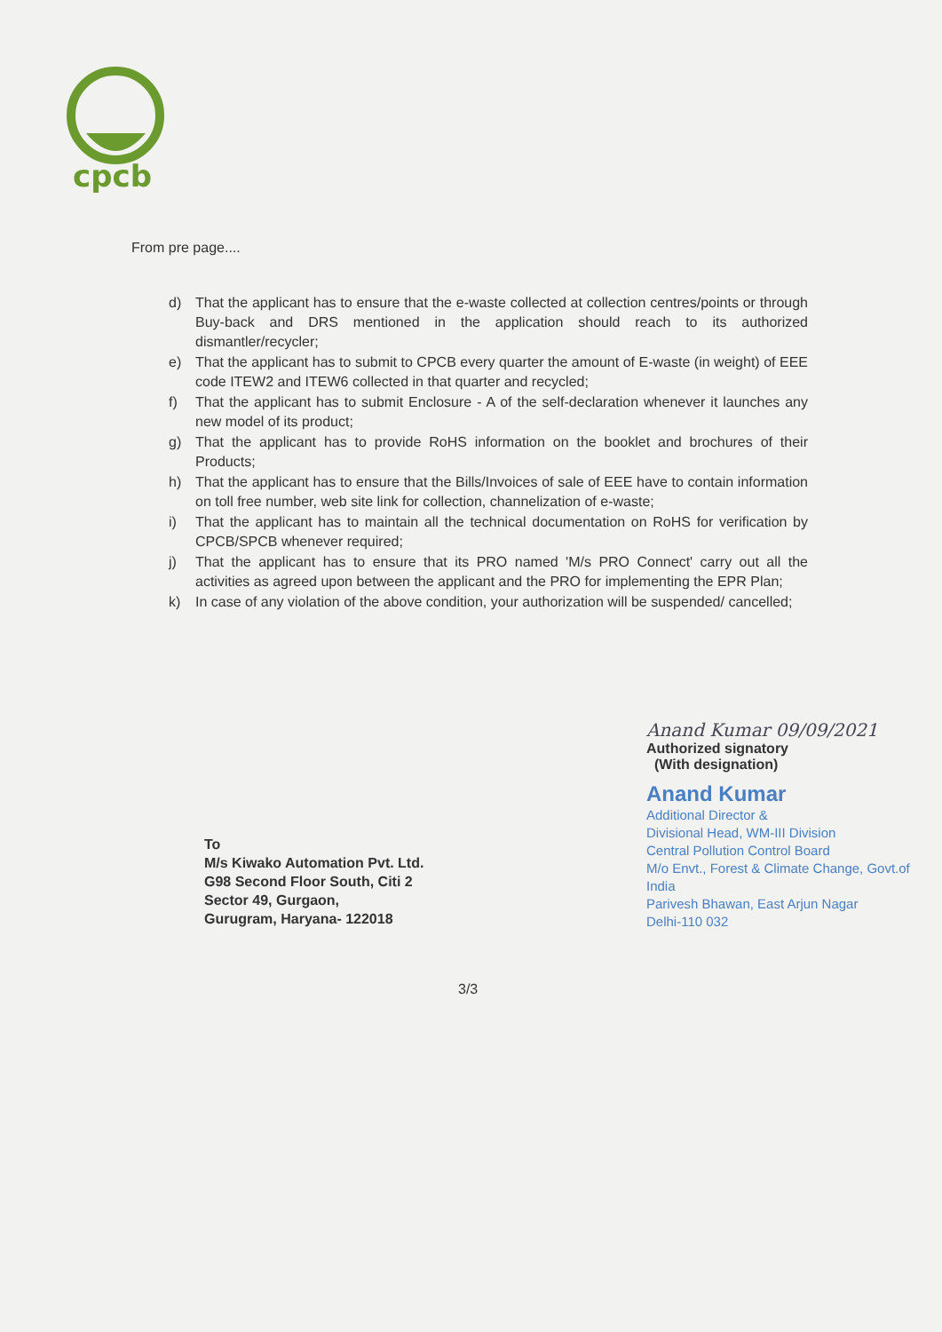cpcb
From pre page....
d) That the applicant has to ensure that the e-waste collected at collection centres/points or through Buy-back and DRS mentioned in the application should reach to its authorized dismantler/recycler;
e) That the applicant has to submit to CPCB every quarter the amount of E-waste (in weight) of EEE code ITEW2 and ITEW6 collected in that quarter and recycled;
f) That the applicant has to submit Enclosure - A of the self-declaration whenever it launches any new model of its product;
g) That the applicant has to provide RoHS information on the booklet and brochures of their Products;
h) That the applicant has to ensure that the Bills/Invoices of sale of EEE have to contain information on toll free number, web site link for collection, channelization of e-waste;
i) That the applicant has to maintain all the technical documentation on RoHS for verification by CPCB/SPCB whenever required;
j) That the applicant has to ensure that its PRO named 'M/s PRO Connect' carry out all the activities as agreed upon between the applicant and the PRO for implementing the EPR Plan;
k) In case of any violation of the above condition, your authorization will be suspended/ cancelled;
To
M/s Kiwako Automation Pvt. Ltd.
G98 Second Floor South, Citi 2
Sector 49, Gurgaon,
Gurugram, Haryana- 122018
Anand Kumar 09/09/2021
Authorized signatory
(With designation)
Anand Kumar
Additional Director &
Divisional Head, WM-III Division
Central Pollution Control Board
M/o Envt., Forest & Climate Change, Govt.of India
Parivesh Bhawan, East Arjun Nagar
Delhi-110 032
3/3